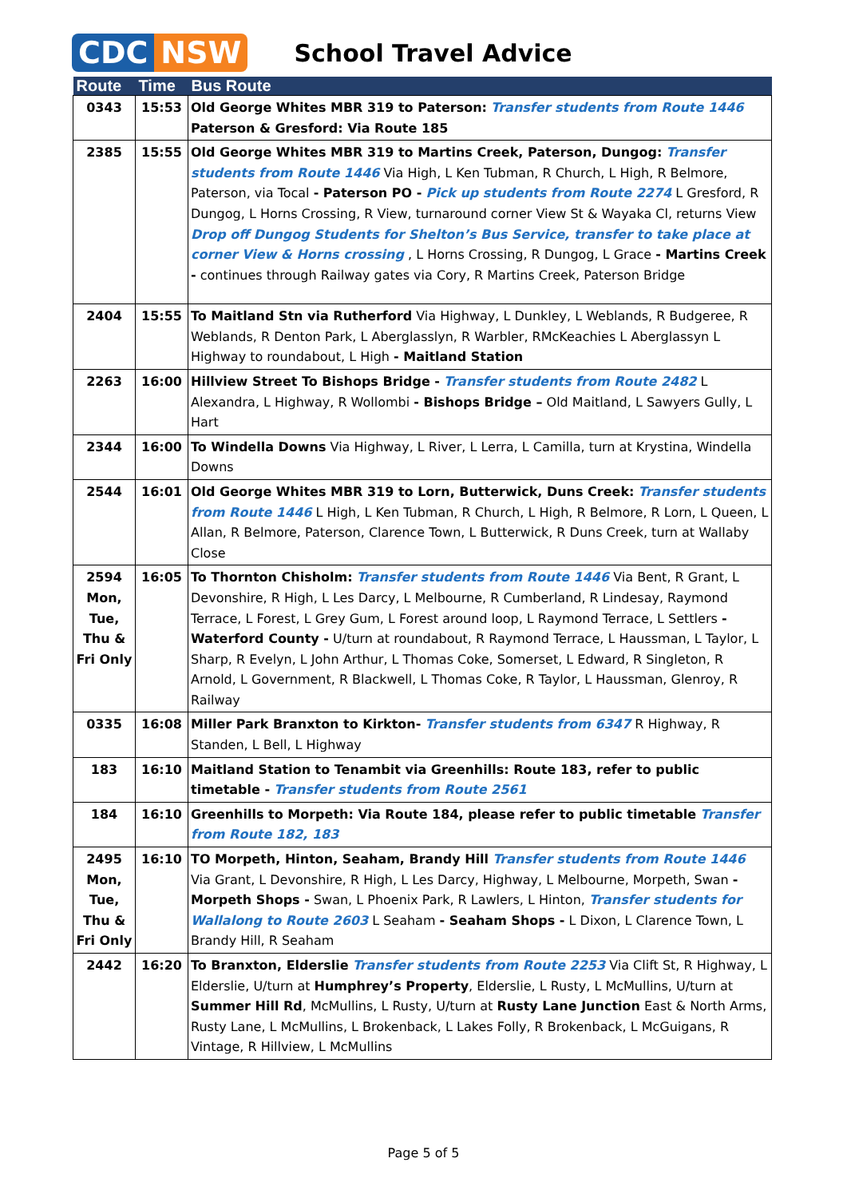CDC NSW
School Travel Advice
| Route | Time | Bus Route |
| --- | --- | --- |
| 0343 | 15:53 | Old George Whites MBR 319 to Paterson: Transfer students from Route 1446 Paterson & Gresford: Via Route 185 |
| 2385 | 15:55 | Old George Whites MBR 319 to Martins Creek, Paterson, Dungog: Transfer students from Route 1446 Via High, L Ken Tubman, R Church, L High, R Belmore, Paterson, via Tocal - Paterson PO - Pick up students from Route 2274 L Gresford, R Dungog, L Horns Crossing, R View, turnaround corner View St & Wayaka Cl, returns View Drop off Dungog Students for Shelton’s Bus Service, transfer to take place at corner View & Horns crossing , L Horns Crossing, R Dungog, L Grace - Martins Creek - continues through Railway gates via Cory, R Martins Creek, Paterson Bridge |
| 2404 | 15:55 | To Maitland Stn via Rutherford Via Highway, L Dunkley, L Weblands, R Budgeree, R Weblands, R Denton Park, L Aberglasslyn, R Warbler, RMcKeachies L Aberglassyn L Highway to roundabout, L High - Maitland Station |
| 2263 | 16:00 | Hillview Street To Bishops Bridge - Transfer students from Route 2482 L Alexandra, L Highway, R Wollombi - Bishops Bridge – Old Maitland, L Sawyers Gully, L Hart |
| 2344 | 16:00 | To Windella Downs Via Highway, L River, L Lerra, L Camilla, turn at Krystina, Windella Downs |
| 2544 | 16:01 | Old George Whites MBR 319 to Lorn, Butterwick, Duns Creek: Transfer students from Route 1446 L High, L Ken Tubman, R Church, L High, R Belmore, R Lorn, L Queen, L Allan, R Belmore, Paterson, Clarence Town, L Butterwick, R Duns Creek, turn at Wallaby Close |
| 2594 Mon, Tue, Thu & Fri Only | 16:05 | To Thornton Chisholm: Transfer students from Route 1446 Via Bent, R Grant, L Devonshire, R High, L Les Darcy, L Melbourne, R Cumberland, R Lindesay, Raymond Terrace, L Forest, L Grey Gum, L Forest around loop, L Raymond Terrace, L Settlers - Waterford County - U/turn at roundabout, R Raymond Terrace, L Haussman, L Taylor, L Sharp, R Evelyn, L John Arthur, L Thomas Coke, Somerset, L Edward, R Singleton, R Arnold, L Government, R Blackwell, L Thomas Coke, R Taylor, L Haussman, Glenroy, R Railway |
| 0335 | 16:08 | Miller Park Branxton to Kirkton- Transfer students from 6347 R Highway, R Standen, L Bell, L Highway |
| 183 | 16:10 | Maitland Station to Tenambit via Greenhills: Route 183, refer to public timetable - Transfer students from Route 2561 |
| 184 | 16:10 | Greenhills to Morpeth: Via Route 184, please refer to public timetable Transfer from Route 182, 183 |
| 2495 Mon, Tue, Thu & Fri Only | 16:10 | TO Morpeth, Hinton, Seaham, Brandy Hill Transfer students from Route 1446 Via Grant, L Devonshire, R High, L Les Darcy, Highway, L Melbourne, Morpeth, Swan - Morpeth Shops - Swan, L Phoenix Park, R Lawlers, L Hinton, Transfer students for Wallalong to Route 2603 L Seaham - Seaham Shops - L Dixon, L Clarence Town, L Brandy Hill, R Seaham |
| 2442 | 16:20 | To Branxton, Elderslie Transfer students from Route 2253 Via Clift St, R Highway, L Elderslie, U/turn at Humphrey’s Property , Elderslie, L Rusty, L McMullins, U/turn at Summer Hill Rd , McMullins, L Rusty, U/turn at Rusty Lane Junction East & North Arms, Rusty Lane, L McMullins, L Brokenback, L Lakes Folly, R Brokenback, L McGuigans, R Vintage, R Hillview, L McMullins |
Page 5 of 5